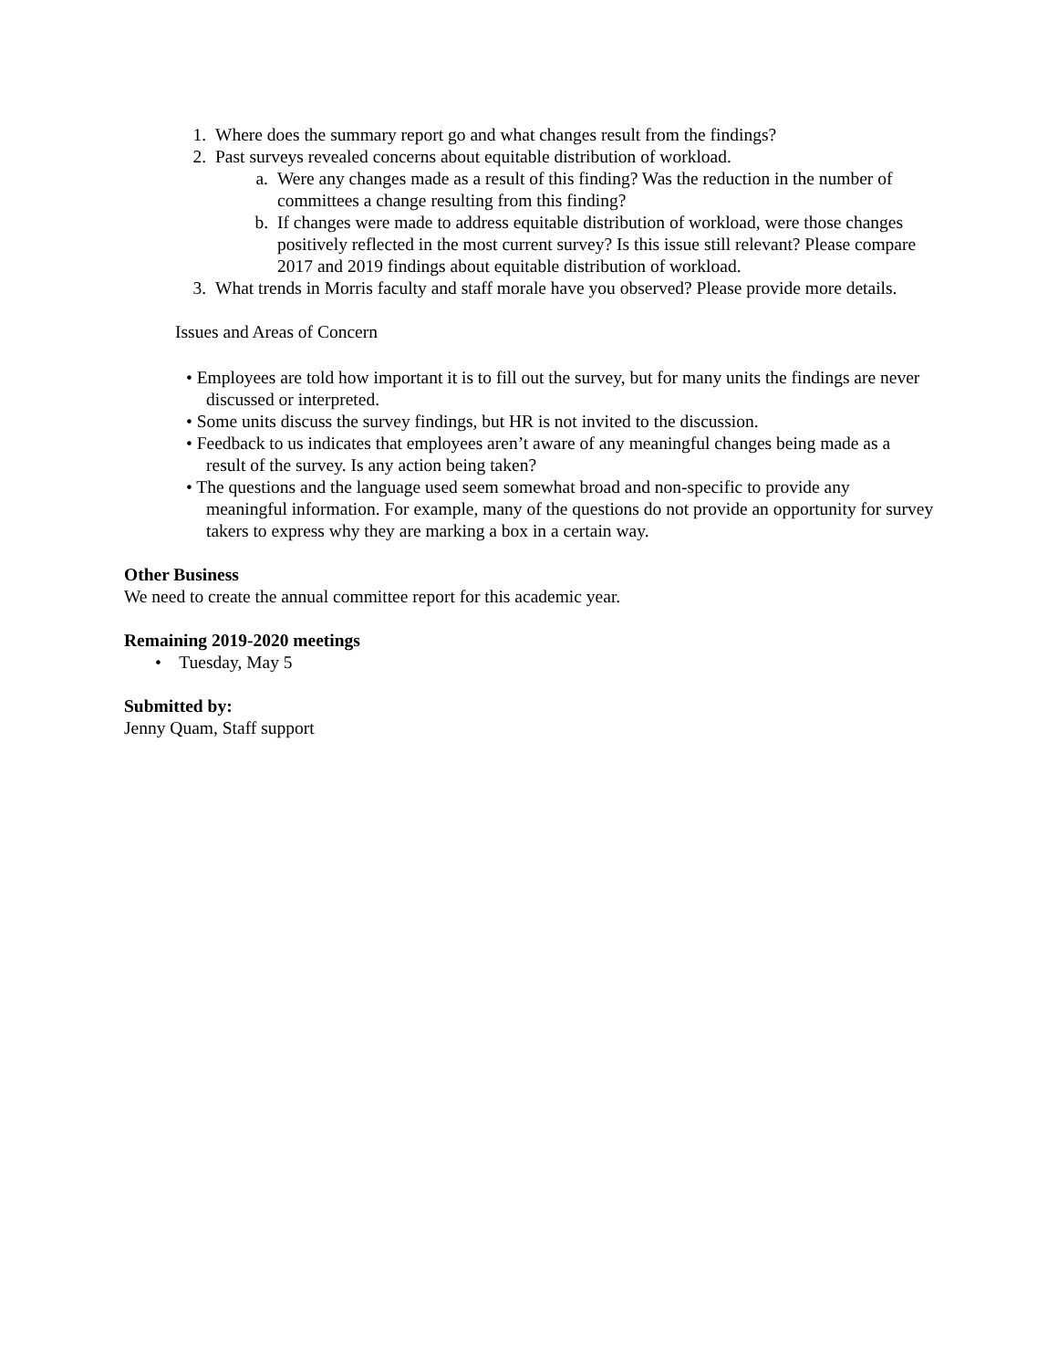1. Where does the summary report go and what changes result from the findings?
2. Past surveys revealed concerns about equitable distribution of workload.
a. Were any changes made as a result of this finding? Was the reduction in the number of committees a change resulting from this finding?
b. If changes were made to address equitable distribution of workload, were those changes positively reflected in the most current survey? Is this issue still relevant? Please compare 2017 and 2019 findings about equitable distribution of workload.
3. What trends in Morris faculty and staff morale have you observed? Please provide more details.
Issues and Areas of Concern
• Employees are told how important it is to fill out the survey, but for many units the findings are never discussed or interpreted.
• Some units discuss the survey findings, but HR is not invited to the discussion.
• Feedback to us indicates that employees aren’t aware of any meaningful changes being made as a result of the survey. Is any action being taken?
• The questions and the language used seem somewhat broad and non-specific to provide any meaningful information. For example, many of the questions do not provide an opportunity for survey takers to express why they are marking a box in a certain way.
Other Business
We need to create the annual committee report for this academic year.
Remaining 2019-2020 meetings
• Tuesday, May 5
Submitted by:
Jenny Quam, Staff support